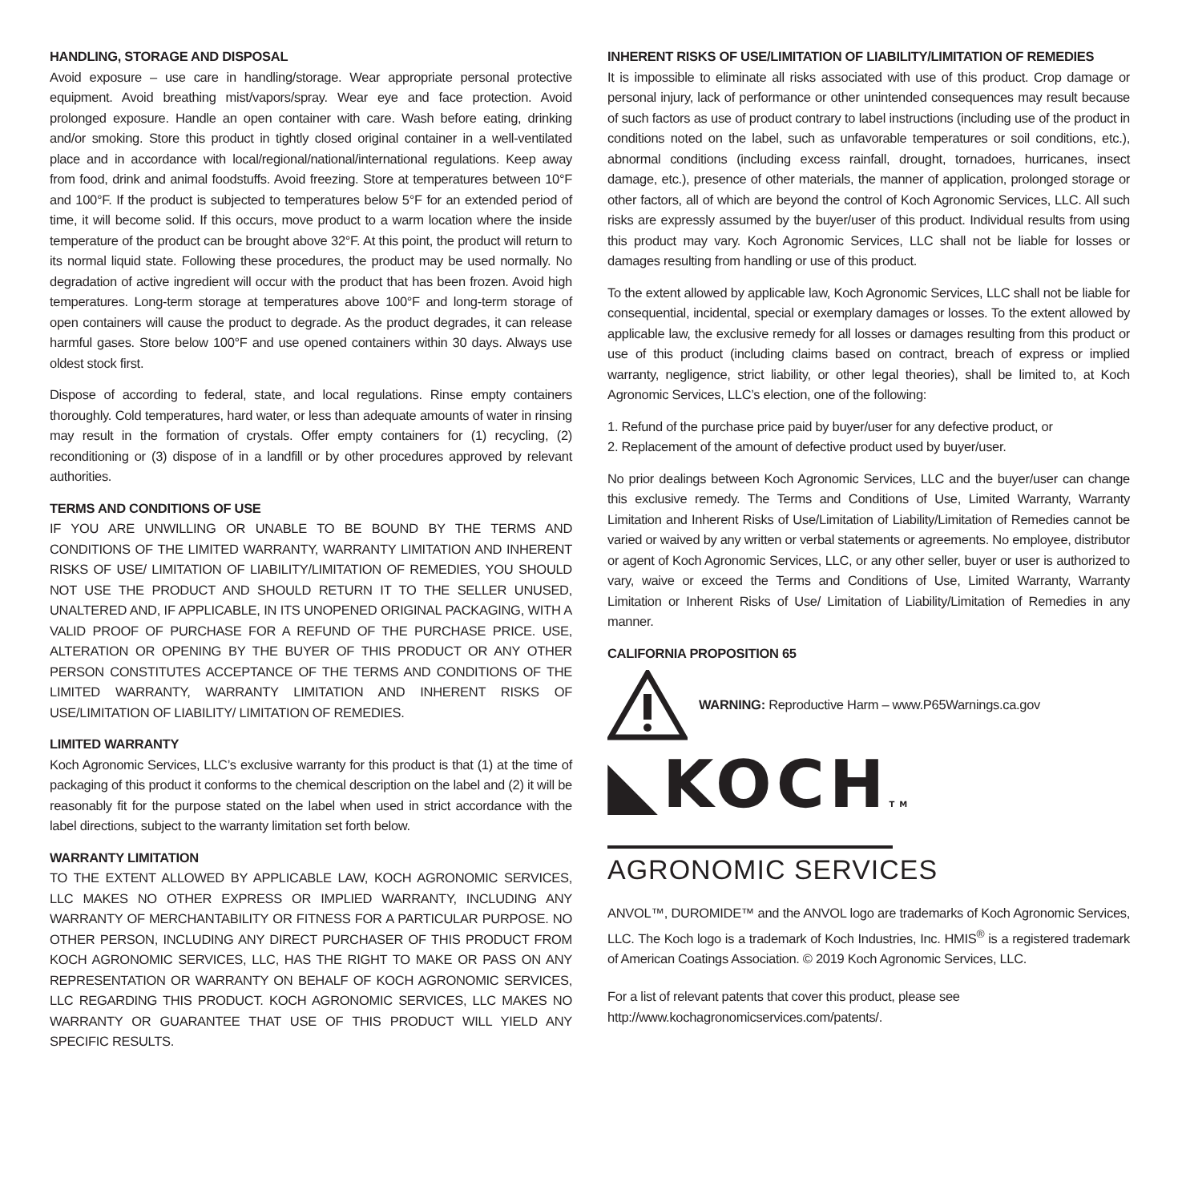HANDLING, STORAGE AND DISPOSAL
Avoid exposure – use care in handling/storage. Wear appropriate personal protective equipment. Avoid breathing mist/vapors/spray. Wear eye and face protection. Avoid prolonged exposure. Handle an open container with care. Wash before eating, drinking and/or smoking. Store this product in tightly closed original container in a well-ventilated place and in accordance with local/regional/national/international regulations. Keep away from food, drink and animal foodstuffs. Avoid freezing. Store at temperatures between 10°F and 100°F. If the product is subjected to temperatures below 5°F for an extended period of time, it will become solid. If this occurs, move product to a warm location where the inside temperature of the product can be brought above 32°F. At this point, the product will return to its normal liquid state. Following these procedures, the product may be used normally. No degradation of active ingredient will occur with the product that has been frozen. Avoid high temperatures. Long-term storage at temperatures above 100°F and long-term storage of open containers will cause the product to degrade. As the product degrades, it can release harmful gases. Store below 100°F and use opened containers within 30 days. Always use oldest stock first.
Dispose of according to federal, state, and local regulations. Rinse empty containers thoroughly. Cold temperatures, hard water, or less than adequate amounts of water in rinsing may result in the formation of crystals. Offer empty containers for (1) recycling, (2) reconditioning or (3) dispose of in a landfill or by other procedures approved by relevant authorities.
TERMS AND CONDITIONS OF USE
IF YOU ARE UNWILLING OR UNABLE TO BE BOUND BY THE TERMS AND CONDITIONS OF THE LIMITED WARRANTY, WARRANTY LIMITATION AND INHERENT RISKS OF USE/ LIMITATION OF LIABILITY/LIMITATION OF REMEDIES, YOU SHOULD NOT USE THE PRODUCT AND SHOULD RETURN IT TO THE SELLER UNUSED, UNALTERED AND, IF APPLICABLE, IN ITS UNOPENED ORIGINAL PACKAGING, WITH A VALID PROOF OF PURCHASE FOR A REFUND OF THE PURCHASE PRICE. USE, ALTERATION OR OPENING BY THE BUYER OF THIS PRODUCT OR ANY OTHER PERSON CONSTITUTES ACCEPTANCE OF THE TERMS AND CONDITIONS OF THE LIMITED WARRANTY, WARRANTY LIMITATION AND INHERENT RISKS OF USE/LIMITATION OF LIABILITY/ LIMITATION OF REMEDIES.
LIMITED WARRANTY
Koch Agronomic Services, LLC’s exclusive warranty for this product is that (1) at the time of packaging of this product it conforms to the chemical description on the label and (2) it will be reasonably fit for the purpose stated on the label when used in strict accordance with the label directions, subject to the warranty limitation set forth below.
WARRANTY LIMITATION
TO THE EXTENT ALLOWED BY APPLICABLE LAW, KOCH AGRONOMIC SERVICES, LLC MAKES NO OTHER EXPRESS OR IMPLIED WARRANTY, INCLUDING ANY WARRANTY OF MERCHANTABILITY OR FITNESS FOR A PARTICULAR PURPOSE. NO OTHER PERSON, INCLUDING ANY DIRECT PURCHASER OF THIS PRODUCT FROM KOCH AGRONOMIC SERVICES, LLC, HAS THE RIGHT TO MAKE OR PASS ON ANY REPRESENTATION OR WARRANTY ON BEHALF OF KOCH AGRONOMIC SERVICES, LLC REGARDING THIS PRODUCT. KOCH AGRONOMIC SERVICES, LLC MAKES NO WARRANTY OR GUARANTEE THAT USE OF THIS PRODUCT WILL YIELD ANY SPECIFIC RESULTS.
INHERENT RISKS OF USE/LIMITATION OF LIABILITY/LIMITATION OF REMEDIES
It is impossible to eliminate all risks associated with use of this product. Crop damage or personal injury, lack of performance or other unintended consequences may result because of such factors as use of product contrary to label instructions (including use of the product in conditions noted on the label, such as unfavorable temperatures or soil conditions, etc.), abnormal conditions (including excess rainfall, drought, tornadoes, hurricanes, insect damage, etc.), presence of other materials, the manner of application, prolonged storage or other factors, all of which are beyond the control of Koch Agronomic Services, LLC. All such risks are expressly assumed by the buyer/user of this product. Individual results from using this product may vary. Koch Agronomic Services, LLC shall not be liable for losses or damages resulting from handling or use of this product.
To the extent allowed by applicable law, Koch Agronomic Services, LLC shall not be liable for consequential, incidental, special or exemplary damages or losses. To the extent allowed by applicable law, the exclusive remedy for all losses or damages resulting from this product or use of this product (including claims based on contract, breach of express or implied warranty, negligence, strict liability, or other legal theories), shall be limited to, at Koch Agronomic Services, LLC’s election, one of the following:
1. Refund of the purchase price paid by buyer/user for any defective product, or
2. Replacement of the amount of defective product used by buyer/user.
No prior dealings between Koch Agronomic Services, LLC and the buyer/user can change this exclusive remedy. The Terms and Conditions of Use, Limited Warranty, Warranty Limitation and Inherent Risks of Use/Limitation of Liability/Limitation of Remedies cannot be varied or waived by any written or verbal statements or agreements. No employee, distributor or agent of Koch Agronomic Services, LLC, or any other seller, buyer or user is authorized to vary, waive or exceed the Terms and Conditions of Use, Limited Warranty, Warranty Limitation or Inherent Risks of Use/ Limitation of Liability/Limitation of Remedies in any manner.
CALIFORNIA PROPOSITION 65
WARNING: Reproductive Harm – www.P65Warnings.ca.gov
◣KOCHTM
AGRONOMIC SERVICES
ANVOL™, DUROMIDE™ and the ANVOL logo are trademarks of Koch Agronomic Services, LLC. The Koch logo is a trademark of Koch Industries, Inc. HMIS<sup>®</sup> is a registered trademark of American Coatings Association. © 2019 Koch Agronomic Services, LLC.
For a list of relevant patents that cover this product, please see
http://www.kochagronomicservices.com/patents/.